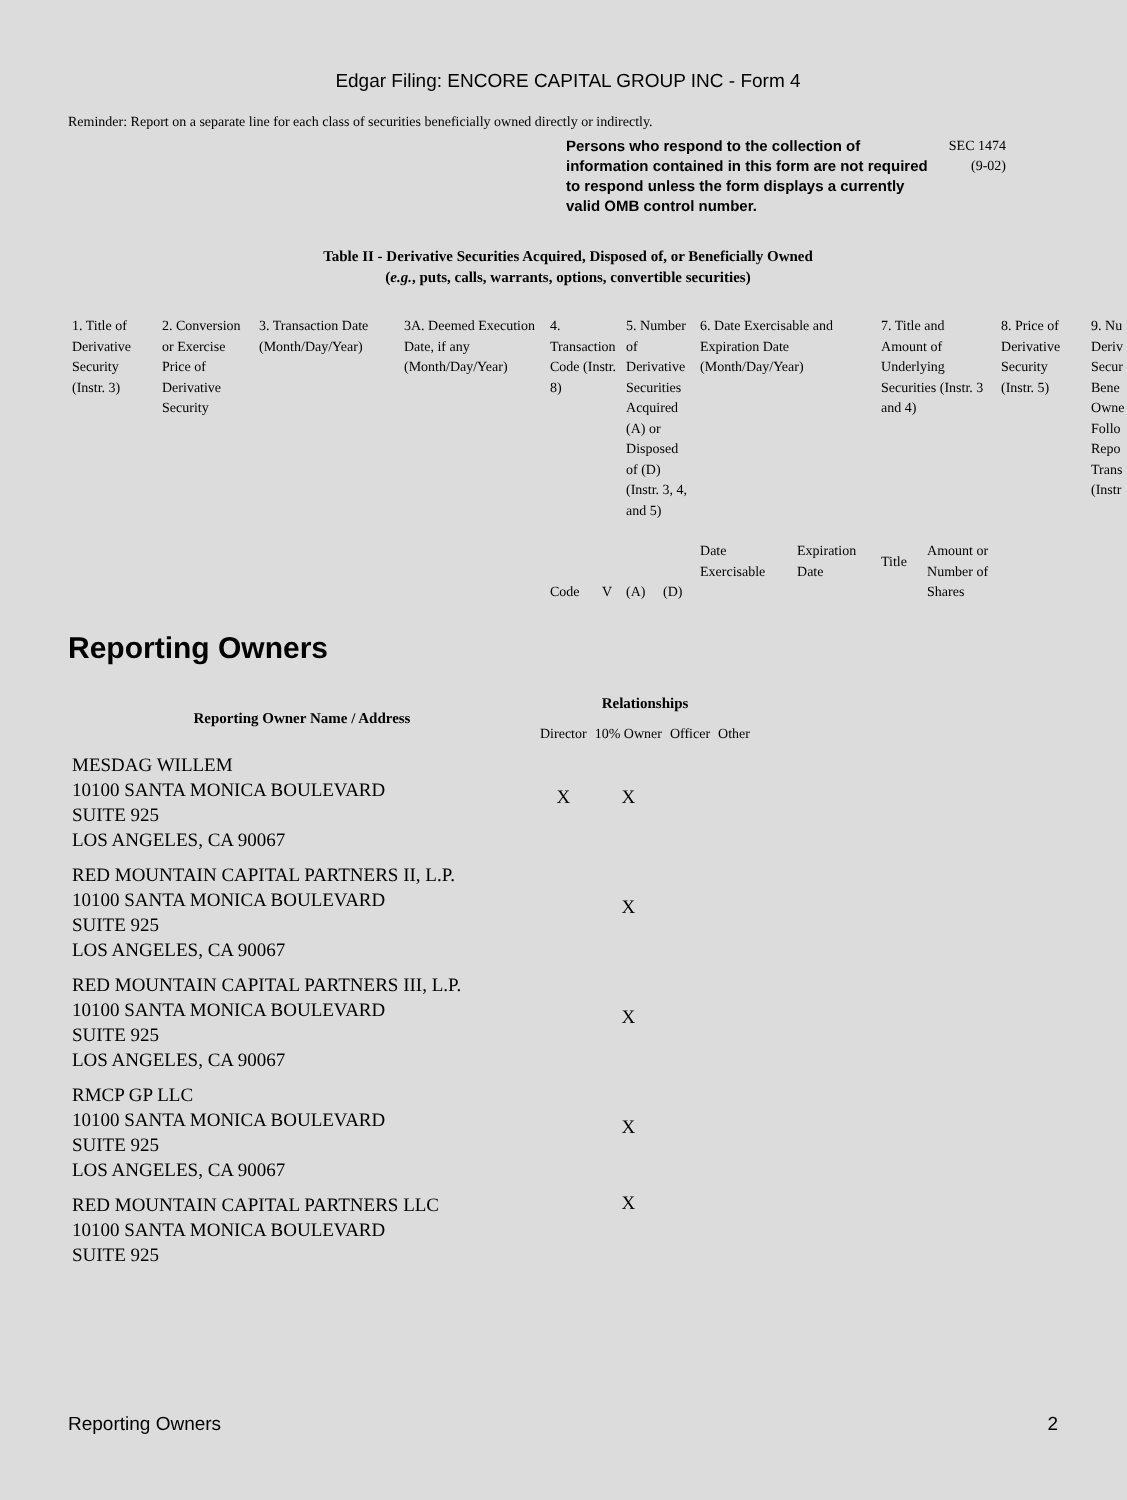Edgar Filing: ENCORE CAPITAL GROUP INC - Form 4
Reminder: Report on a separate line for each class of securities beneficially owned directly or indirectly.
Persons who respond to the collection of information contained in this form are not required to respond unless the form displays a currently valid OMB control number.
SEC 1474
(9-02)
Table II - Derivative Securities Acquired, Disposed of, or Beneficially Owned
(e.g., puts, calls, warrants, options, convertible securities)
| 1. Title of Derivative Security (Instr. 3) | 2. Conversion or Exercise Price of Derivative Security | 3. Transaction Date (Month/Day/Year) | 3A. Deemed Execution Date, if any (Month/Day/Year) | 4. Transaction Code (Instr. 8) | | 5. Number of Derivative Securities Acquired (A) or Disposed of (D) (Instr. 3, 4, and 5) | | 6. Date Exercisable and Expiration Date (Month/Day/Year) | | 7. Title and Amount of Underlying Securities (Instr. 3 and 4) | | 8. Price of Derivative Security (Instr. 5) | 9. Nu Deriv Secur Bene Owne Follo Repo Trans (Instr |
| | | | | Code | V | (A) | (D) | Date Exercisable | Expiration Date | Title | Amount or Number of Shares | | |
Reporting Owners
| Reporting Owner Name / Address | Relationships | | | |
| | Director | 10% Owner | Officer | Other |
| MESDAG WILLEM 10100 SANTA MONICA BOULEVARD SUITE 925 LOS ANGELES, CA 90067 | X | X | | |
| RED MOUNTAIN CAPITAL PARTNERS II, L.P. 10100 SANTA MONICA BOULEVARD SUITE 925 LOS ANGELES, CA 90067 | | X | | |
| RED MOUNTAIN CAPITAL PARTNERS III, L.P. 10100 SANTA MONICA BOULEVARD SUITE 925 LOS ANGELES, CA 90067 | | X | | |
| RMCP GP LLC 10100 SANTA MONICA BOULEVARD SUITE 925 LOS ANGELES, CA 90067 | | X | | |
| RED MOUNTAIN CAPITAL PARTNERS LLC 10100 SANTA MONICA BOULEVARD SUITE 925 | | X | | |
Reporting Owners 2